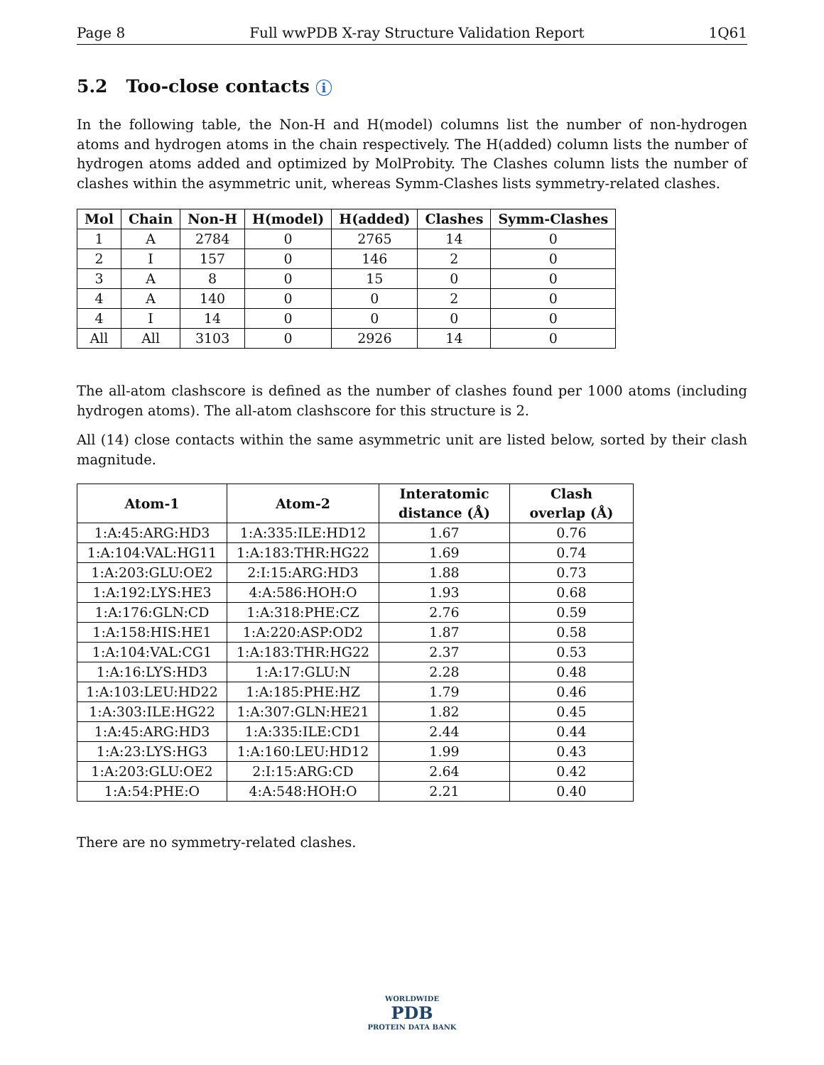Page 8 Full wwPDB X-ray Structure Validation Report 1Q61
5.2 Too-close contacts i
In the following table, the Non-H and H(model) columns list the number of non-hydrogen atoms and hydrogen atoms in the chain respectively. The H(added) column lists the number of hydrogen atoms added and optimized by MolProbity. The Clashes column lists the number of clashes within the asymmetric unit, whereas Symm-Clashes lists symmetry-related clashes.
| Mol | Chain | Non-H | H(model) | H(added) | Clashes | Symm-Clashes |
| --- | --- | --- | --- | --- | --- | --- |
| 1 | A | 2784 | 0 | 2765 | 14 | 0 |
| 2 | I | 157 | 0 | 146 | 2 | 0 |
| 3 | A | 8 | 0 | 15 | 0 | 0 |
| 4 | A | 140 | 0 | 0 | 2 | 0 |
| 4 | I | 14 | 0 | 0 | 0 | 0 |
| All | All | 3103 | 0 | 2926 | 14 | 0 |
The all-atom clashscore is defined as the number of clashes found per 1000 atoms (including hydrogen atoms). The all-atom clashscore for this structure is 2.
All (14) close contacts within the same asymmetric unit are listed below, sorted by their clash magnitude.
| Atom-1 | Atom-2 | Interatomic distance (Å) | Clash overlap (Å) |
| --- | --- | --- | --- |
| 1:A:45:ARG:HD3 | 1:A:335:ILE:HD12 | 1.67 | 0.76 |
| 1:A:104:VAL:HG11 | 1:A:183:THR:HG22 | 1.69 | 0.74 |
| 1:A:203:GLU:OE2 | 2:I:15:ARG:HD3 | 1.88 | 0.73 |
| 1:A:192:LYS:HE3 | 4:A:586:HOH:O | 1.93 | 0.68 |
| 1:A:176:GLN:CD | 1:A:318:PHE:CZ | 2.76 | 0.59 |
| 1:A:158:HIS:HE1 | 1:A:220:ASP:OD2 | 1.87 | 0.58 |
| 1:A:104:VAL:CG1 | 1:A:183:THR:HG22 | 2.37 | 0.53 |
| 1:A:16:LYS:HD3 | 1:A:17:GLU:N | 2.28 | 0.48 |
| 1:A:103:LEU:HD22 | 1:A:185:PHE:HZ | 1.79 | 0.46 |
| 1:A:303:ILE:HG22 | 1:A:307:GLN:HE21 | 1.82 | 0.45 |
| 1:A:45:ARG:HD3 | 1:A:335:ILE:CD1 | 2.44 | 0.44 |
| 1:A:23:LYS:HG3 | 1:A:160:LEU:HD12 | 1.99 | 0.43 |
| 1:A:203:GLU:OE2 | 2:I:15:ARG:CD | 2.64 | 0.42 |
| 1:A:54:PHE:O | 4:A:548:HOH:O | 2.21 | 0.40 |
There are no symmetry-related clashes.
WORLDWIDE
PDB
PROTEIN DATA BANK